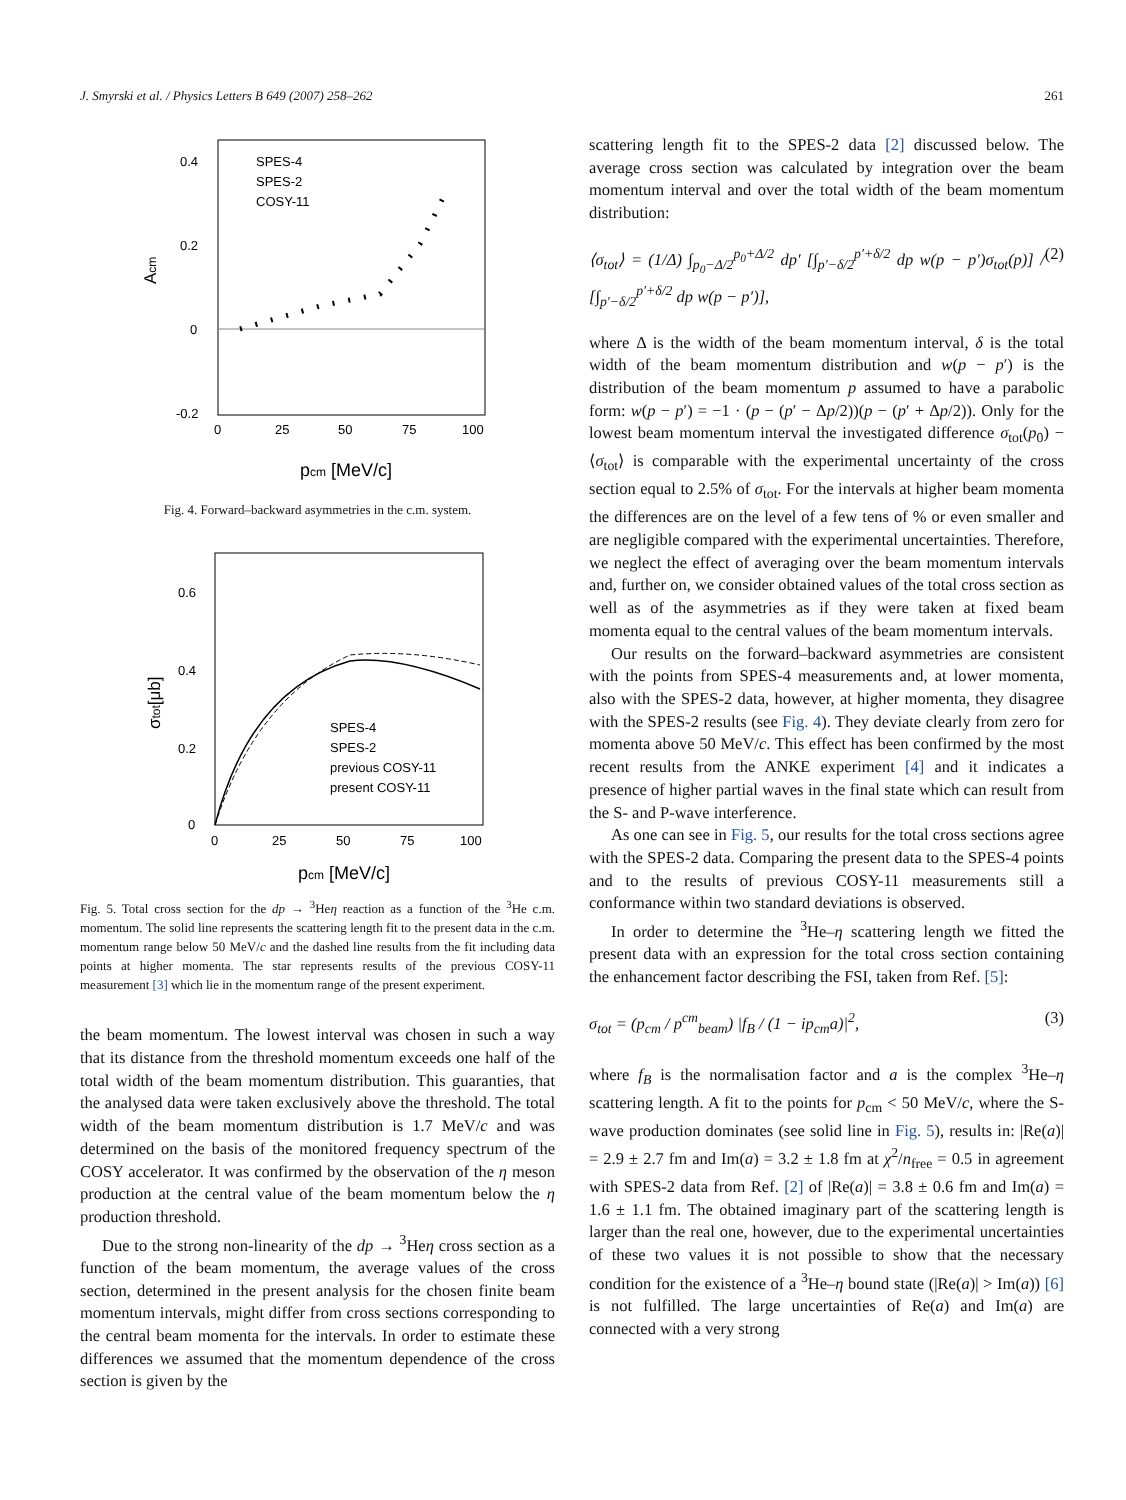J. Smyrski et al. / Physics Letters B 649 (2007) 258–262 261
0.4
0.2
0
-0.2
0
25
50
75
100
Acm
pcm [MeV/c]
SPES-4
SPES-2
COSY-11
Fig. 4. Forward–backward asymmetries in the c.m. system.
0.6
0.4
0.2
0
0
25
50
75
100
σtot[μb]
pcm [MeV/c]
SPES-4
SPES-2
previous COSY-11
present COSY-11
Fig. 5. Total cross section for the dp → <sup>3</sup>Heη reaction as a function of the <sup>3</sup>He c.m. momentum. The solid line represents the scattering length fit to the present data in the c.m. momentum range below 50 MeV/c and the dashed line results from the fit including data points at higher momenta. The star represents results of the previous COSY-11 measurement [3] which lie in the momentum range of the present experiment.
the beam momentum. The lowest interval was chosen in such a way that its distance from the threshold momentum exceeds one half of the total width of the beam momentum distribution. This guaranties, that the analysed data were taken exclusively above the threshold. The total width of the beam momentum distribution is 1.7 MeV/c and was determined on the basis of the monitored frequency spectrum of the COSY accelerator. It was confirmed by the observation of the η meson production at the central value of the beam momentum below the η production threshold.
Due to the strong non-linearity of the dp → <sup>3</sup>Heη cross section as a function of the beam momentum, the average values of the cross section, determined in the present analysis for the chosen finite beam momentum intervals, might differ from cross sections corresponding to the central beam momenta for the intervals. In order to estimate these differences we assumed that the momentum dependence of the cross section is given by the
scattering length fit to the SPES-2 data [2] discussed below. The average cross section was calculated by integration over the beam momentum interval and over the total width of the beam momentum distribution:
⟨σ<sub>tot</sub>⟩ = (1/Δ) ∫<sub>p<sub>0</sub>−Δ/2</sub><sup>p<sub>0</sub>+Δ/2</sup> dp′ [∫<sub>p′−δ/2</sub><sup>p′+δ/2</sup> dp w(p − p′)σ<sub>tot</sub>(p)] / [∫<sub>p′−δ/2</sub><sup>p′+δ/2</sup> dp w(p − p′)], (2)
where Δ is the width of the beam momentum interval, δ is the total width of the beam momentum distribution and w(p − p′) is the distribution of the beam momentum p assumed to have a parabolic form: w(p − p′) = −1 · (p − (p′ − Δp/2))(p − (p′ + Δp/2)). Only for the lowest beam momentum interval the investigated difference σ<sub>tot</sub>(p<sub>0</sub>) − ⟨σ<sub>tot</sub>⟩ is comparable with the experimental uncertainty of the cross section equal to 2.5% of σ<sub>tot</sub>. For the intervals at higher beam momenta the differences are on the level of a few tens of % or even smaller and are negligible compared with the experimental uncertainties. Therefore, we neglect the effect of averaging over the beam momentum intervals and, further on, we consider obtained values of the total cross section as well as of the asymmetries as if they were taken at fixed beam momenta equal to the central values of the beam momentum intervals.
Our results on the forward–backward asymmetries are consistent with the points from SPES-4 measurements and, at lower momenta, also with the SPES-2 data, however, at higher momenta, they disagree with the SPES-2 results (see Fig. 4). They deviate clearly from zero for momenta above 50 MeV/c. This effect has been confirmed by the most recent results from the ANKE experiment [4] and it indicates a presence of higher partial waves in the final state which can result from the S- and P-wave interference.
As one can see in Fig. 5, our results for the total cross sections agree with the SPES-2 data. Comparing the present data to the SPES-4 points and to the results of previous COSY-11 measurements still a conformance within two standard deviations is observed.
In order to determine the <sup>3</sup>He–η scattering length we fitted the present data with an expression for the total cross section containing the enhancement factor describing the FSI, taken from Ref. [5]:
σ<sub>tot</sub> = (p<sub>cm</sub> / p<sup>cm</sup><sub>beam</sub>) |f<sub>B</sub> / (1 − ip<sub>cm</sub>a)|<sup>2</sup>, (3)
where f<sub>B</sub> is the normalisation factor and a is the complex <sup>3</sup>He–η scattering length. A fit to the points for p<sub>cm</sub> < 50 MeV/c, where the S-wave production dominates (see solid line in Fig. 5), results in: |Re(a)| = 2.9 ± 2.7 fm and Im(a) = 3.2 ± 1.8 fm at χ<sup>2</sup>/n<sub>free</sub> = 0.5 in agreement with SPES-2 data from Ref. [2] of |Re(a)| = 3.8 ± 0.6 fm and Im(a) = 1.6 ± 1.1 fm. The obtained imaginary part of the scattering length is larger than the real one, however, due to the experimental uncertainties of these two values it is not possible to show that the necessary condition for the existence of a <sup>3</sup>He–η bound state (|Re(a)| > Im(a)) [6] is not fulfilled. The large uncertainties of Re(a) and Im(a) are connected with a very strong